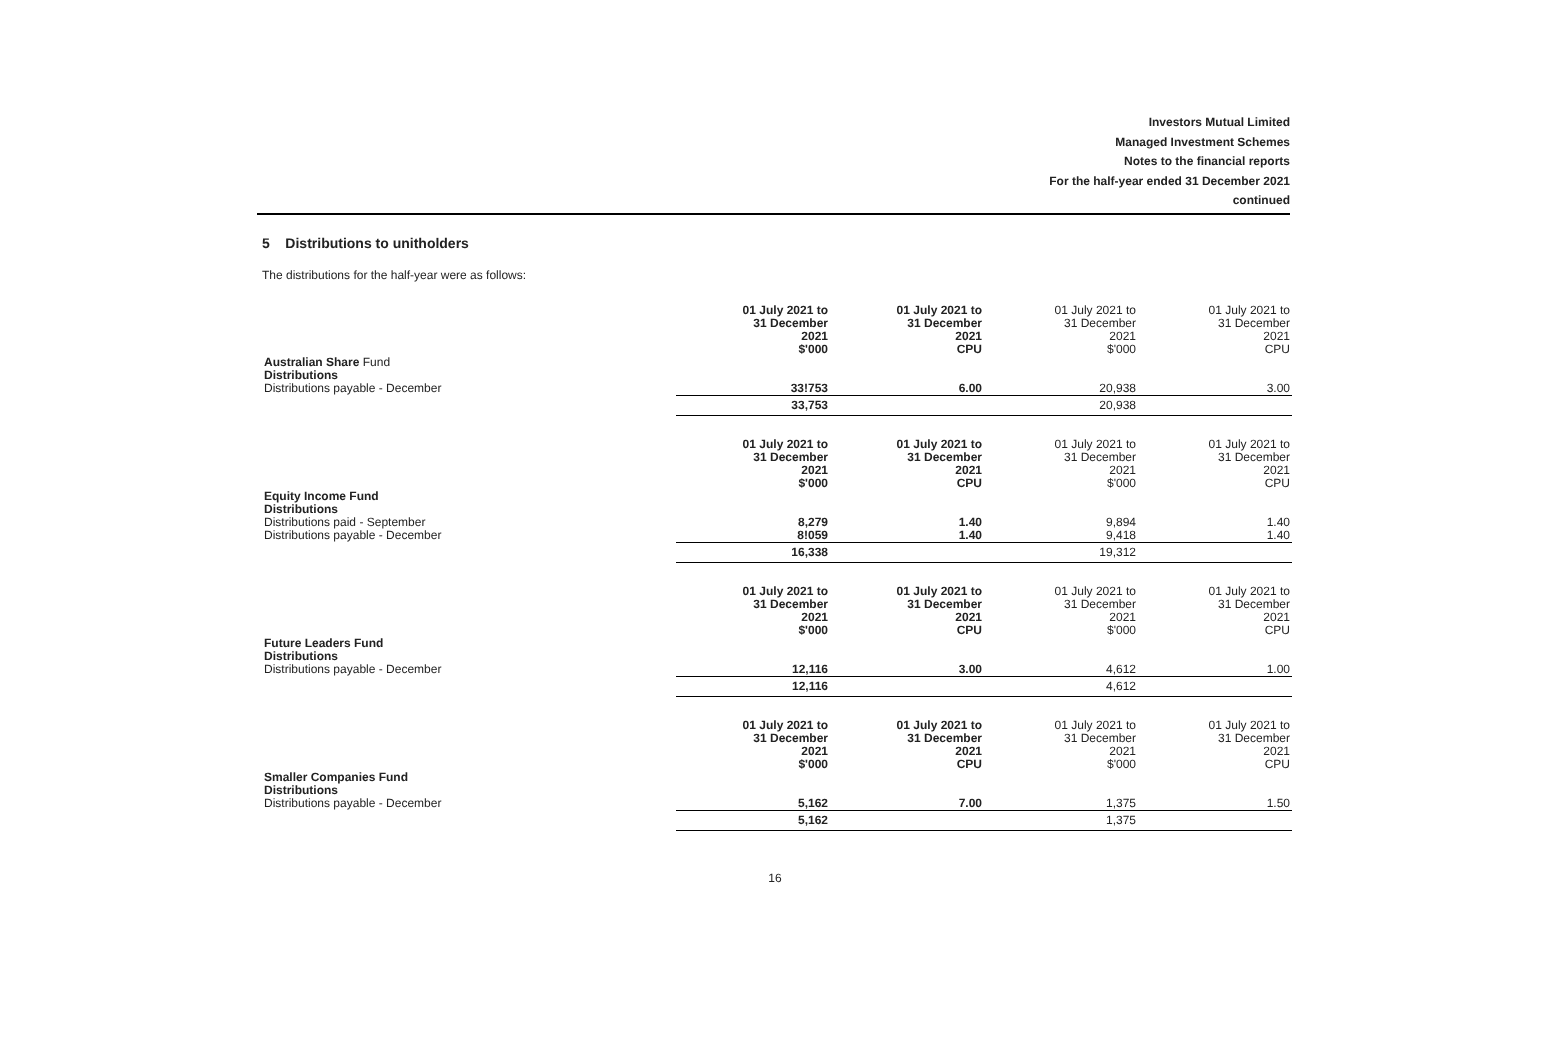Investors Mutual Limited
Managed Investment Schemes
Notes to the financial reports
For the half-year ended 31 December 2021
continued
5 Distributions to unitholders
The distributions for the half-year were as follows:
| | 01 July 2021 to 31 December 2021 $'000 | 01 July 2021 to 31 December 2021 CPU | 01 July 2021 to 31 December 2021 $'000 | 01 July 2021 to 31 December 2021 CPU |
| --- | --- | --- | --- | --- |
| Australian Share Fund Distributions Distributions payable - December | 33!753 | 6.00 | 20,938 | 3.00 |
| | 33,753 | | 20,938 | |
| | 01 July 2021 to 31 December 2021 $'000 | 01 July 2021 to 31 December 2021 CPU | 01 July 2021 to 31 December 2021 $'000 | 01 July 2021 to 31 December 2021 CPU |
| --- | --- | --- | --- | --- |
| Equity Income Fund Distributions Distributions paid - September Distributions payable - December | 8,279 8!059 | 1.40 1.40 | 9,894 9,418 | 1.40 1.40 |
| | 16,338 | | 19,312 | |
| | 01 July 2021 to 31 December 2021 $'000 | 01 July 2021 to 31 December 2021 CPU | 01 July 2021 to 31 December 2021 $'000 | 01 July 2021 to 31 December 2021 CPU |
| --- | --- | --- | --- | --- |
| Future Leaders Fund Distributions Distributions payable - December | 12,116 | 3.00 | 4,612 | 1.00 |
| | 12,116 | | 4,612 | |
| | 01 July 2021 to 31 December 2021 $'000 | 01 July 2021 to 31 December 2021 CPU | 01 July 2021 to 31 December 2021 $'000 | 01 July 2021 to 31 December 2021 CPU |
| --- | --- | --- | --- | --- |
| Smaller Companies Fund Distributions Distributions payable - December | 5,162 | 7.00 | 1,375 | 1.50 |
| | 5,162 | | 1,375 | |
16